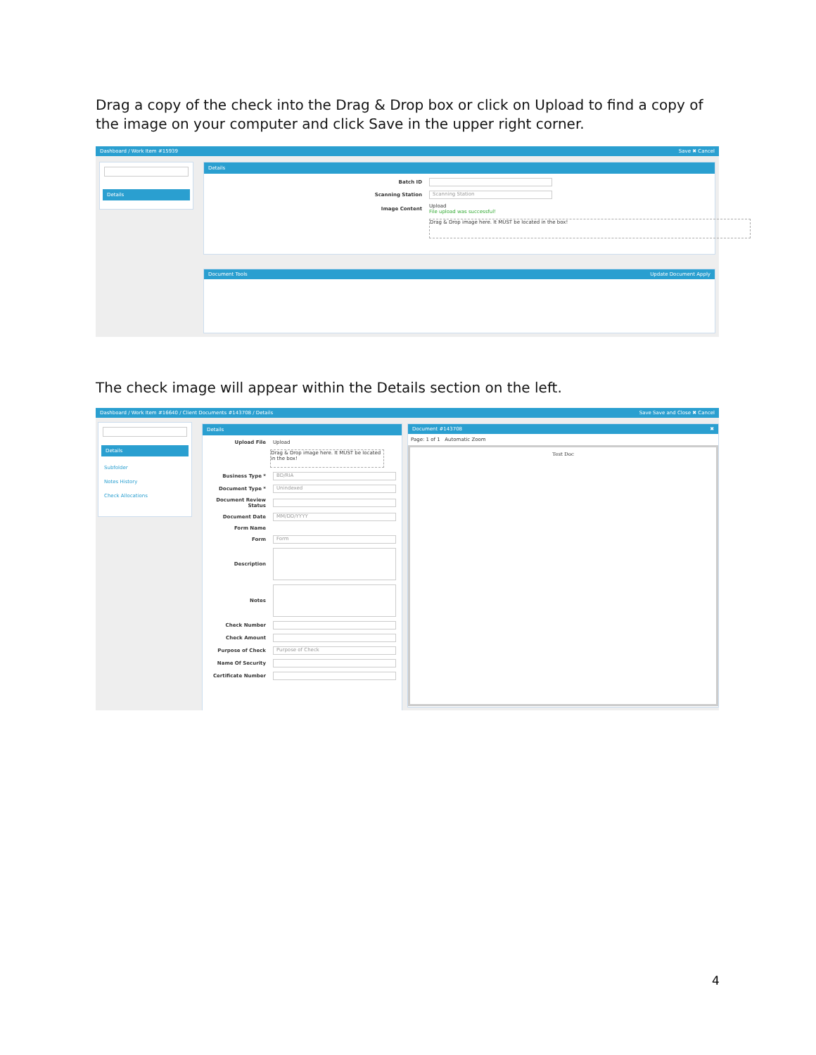Drag a copy of the check into the Drag & Drop box or click on Upload to find a copy of the image on your computer and click Save in the upper right corner.
Dashboard / Work Item #15939 Save ✖ Cancel
Details
Details
Batch ID
Scanning Station Scanning Station
Image Content Upload
File upload was successful!
Drag & Drop image here. It MUST be located in the box!
Document Tools Update Document Apply
The check image will appear within the Details section on the left.
Dashboard / Work Item #16640 / Client Documents #143708 / Details Save Save and Close ✖ Cancel
Details
Subfolder
Notes History
Check Allocations
Details
Upload File Upload
Drag & Drop image here. It MUST be located in the box!
Business Type * BD/RIA
Document Type * Unindexed
Document Review Status
Document Date MM/DD/YYYY
Form Name
Form Form
Description
Notes
Check Number
Check Amount
Purpose of Check Purpose of Check
Name Of Security
Certificate Number
Document #143708 ✖
Page: 1 of 1 Automatic Zoom
Test Doc
4